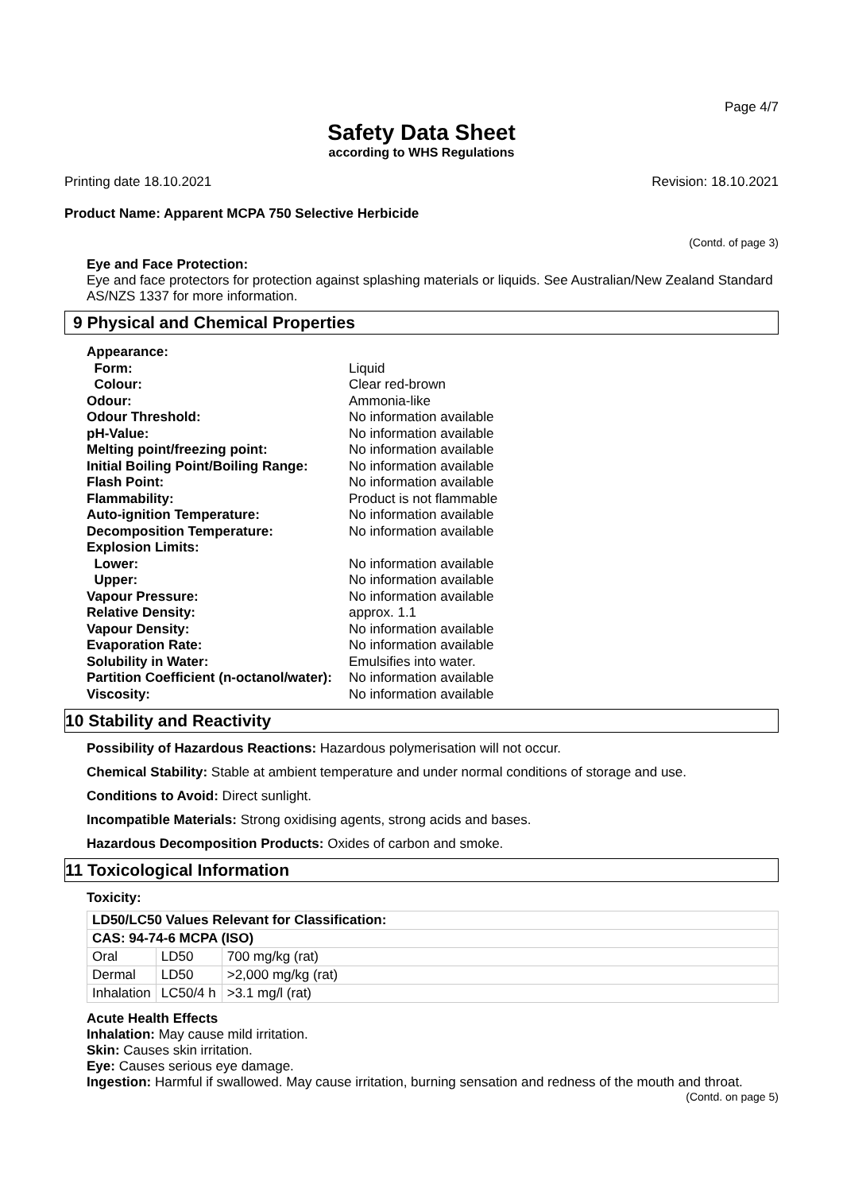Page 4/7
Safety Data Sheet
according to WHS Regulations
Printing date 18.10.2021 Revision: 18.10.2021
Product Name: Apparent MCPA 750 Selective Herbicide
(Contd. of page 3)
Eye and Face Protection:
Eye and face protectors for protection against splashing materials or liquids. See Australian/New Zealand Standard AS/NZS 1337 for more information.
9 Physical and Chemical Properties
| Appearance: | |
| Form: | Liquid |
| Colour: | Clear red-brown |
| Odour: | Ammonia-like |
| Odour Threshold: | No information available |
| pH-Value: | No information available |
| Melting point/freezing point: | No information available |
| Initial Boiling Point/Boiling Range: | No information available |
| Flash Point: | No information available |
| Flammability: | Product is not flammable |
| Auto-ignition Temperature: | No information available |
| Decomposition Temperature: | No information available |
| Explosion Limits: | |
| Lower: | No information available |
| Upper: | No information available |
| Vapour Pressure: | No information available |
| Relative Density: | approx. 1.1 |
| Vapour Density: | No information available |
| Evaporation Rate: | No information available |
| Solubility in Water: | Emulsifies into water. |
| Partition Coefficient (n-octanol/water): | No information available |
| Viscosity: | No information available |
10 Stability and Reactivity
Possibility of Hazardous Reactions: Hazardous polymerisation will not occur.
Chemical Stability: Stable at ambient temperature and under normal conditions of storage and use.
Conditions to Avoid: Direct sunlight.
Incompatible Materials: Strong oxidising agents, strong acids and bases.
Hazardous Decomposition Products: Oxides of carbon and smoke.
11 Toxicological Information
Toxicity:
| LD50/LC50 Values Relevant for Classification: | | |
| CAS: 94-74-6 MCPA (ISO) | | |
| Oral | LD50 | 700 mg/kg (rat) |
| Dermal | LD50 | >2,000 mg/kg (rat) |
| Inhalation | LC50/4 h | >3.1 mg/l (rat) |
Acute Health Effects
Inhalation: May cause mild irritation.
Skin: Causes skin irritation.
Eye: Causes serious eye damage.
Ingestion: Harmful if swallowed. May cause irritation, burning sensation and redness of the mouth and throat.
(Contd. on page 5)